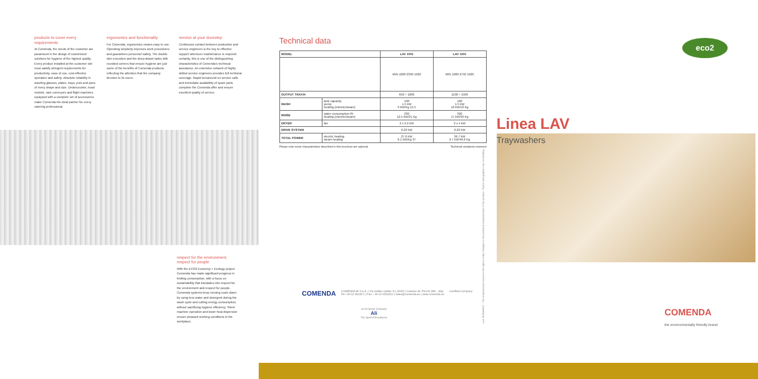products to cover every requirements
At Comenda, the needs of the customer are paramount in the design of customized solutions for hygiene of the highest quality. Every product installed at the customer site must satisfy stringent requirements for productivity, ease of use, cost-effective operation and safety. Absolute reliability in washing glasses, plates, trays, pots and pans of every shape and size. Undercounter, hood models, rack conveyors and flight machines equipped with a complete set of accessories make Comenda the ideal partner for every catering professional.
ergonomics and functionality
For Comenda, ergonomics means easy to use. Operating simplicity improves work procedures and guarantees personnel safety. The double skin execution and the deep-drawn tanks with rounded corners that ensure hygiene are just some of the benefits of Comenda products, reflecting the attention that the company devotes to its users.
service at your doorstep
Continuous contact between production and service engineers is the key to effective support whenever maintenance is required: certainly, this is one of the distinguishing characteristics of Comenda's technical assistance. An extensive network of highly skilled service engineers provides full territorial coverage. Rapid turnaround on service calls and immediate availability of spare parts complete the Comenda offer and ensure excellent quality of service.
respect for the environment, respect for people
With the ECO2 Economy + Ecology project Comenda has made significant progress in limiting consumption, with a focus on sustainability that translates into respect for the environment and respect for people. Comenda systems keep running costs down by using less water and detergent during the wash cycle and cutting energy consumption, without sacrificing hygiene efficiency. Silent machine operation and lower heat dispersion ensure pleasant working conditions in the workplace.
Technical data
| MODEL | | LAV 1001 | LAV 1501 |
| --- | --- | --- | --- |
| | | MIN 1000 2330 1920 | MIN 1000 2750 1920 |
| OUTPUT TRAY/H | | 650 ÷ 1000 | 1100 ÷ 1500 |
| WASH | tank capacity pump heating (electric/steam) | 100 1.5 kW 9 kW/Kg 15.5 | 100 1.5 kW 10 kW/18 Kg |
| RINSE | water consumption l/h heating (electric/steam) | 230 12.5 kW/21 Kg | 320 17 kW/30 Kg |
| DRYER | fan | 2 x 2.2 kW | 2 x 4 kW |
| DRIVE SYSTEM | | 0.22 kW | 0.22 kW |
| TOTAL POWER | electric heating steam heating | 27.6 kW 6.1 kW/Kg 37 | 36.7 kW 9.7 kW/46.6 Kg |
Please note some characteristics described in this brochure are optional Technical variations reserved
COMENDA COMENDA Ali S.p.A. | Via Galileo Galilei, 8 | 20060 | Cassina de' Pecchi (MI) - Italy
Tel +39 02 95228 1 | Fax + 39 02 9521510 | sales@comenda.eu | www.comenda.eu Certified Company
an Ali Group Company
Ali
The Spirit of Excellence
cod. 9006443/17 - The manufacturer reserves the right to make changes to the technical characteristics of the product. Photos and graphics are not binding.
eco2
Linea LAV
Traywashers
COMENDA
the environmentally friendly brand